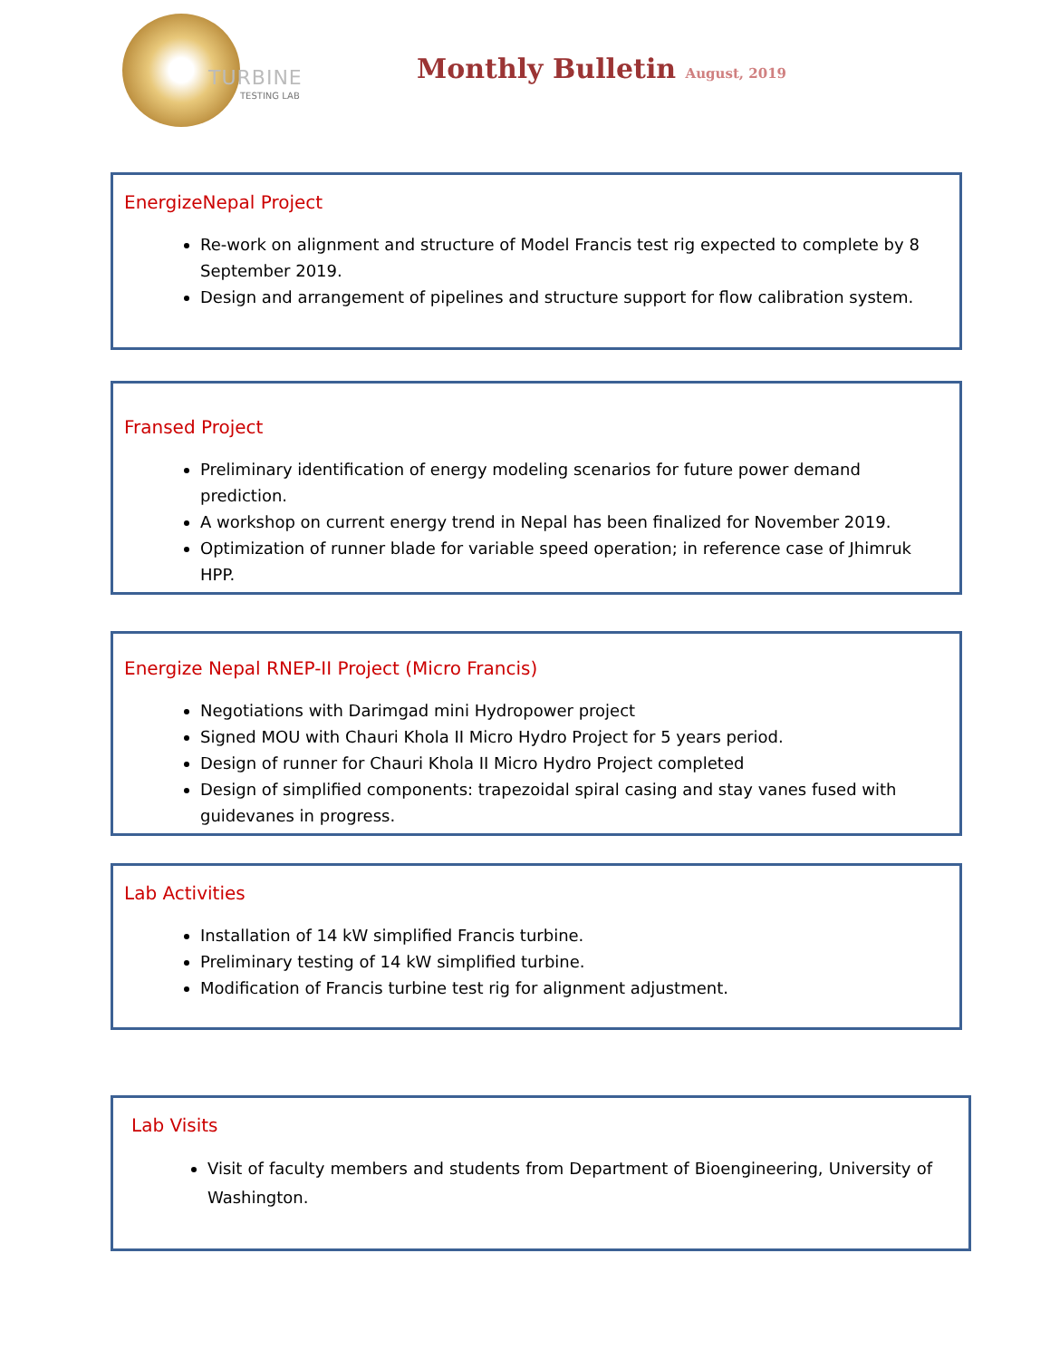TURBINE
TESTING LAB
Monthly Bulletin August, 2019
EnergizeNepal Project
Re-work on alignment and structure of Model Francis test rig expected to complete by 8 September 2019.
Design and arrangement of pipelines and structure support for flow calibration system.
Fransed Project
Preliminary identification of energy modeling scenarios for future power demand prediction.
A workshop on current energy trend in Nepal has been finalized for November 2019.
Optimization of runner blade for variable speed operation; in reference case of Jhimruk HPP.
Energize Nepal RNEP-II Project (Micro Francis)
Negotiations with Darimgad mini Hydropower project
Signed MOU with Chauri Khola II Micro Hydro Project for 5 years period.
Design of runner for Chauri Khola II Micro Hydro Project completed
Design of simplified components: trapezoidal spiral casing and stay vanes fused with guidevanes in progress.
Lab Activities
Installation of 14 kW simplified Francis turbine.
Preliminary testing of 14 kW simplified turbine.
Modification of Francis turbine test rig for alignment adjustment.
Lab Visits
Visit of faculty members and students from Department of Bioengineering, University of Washington.